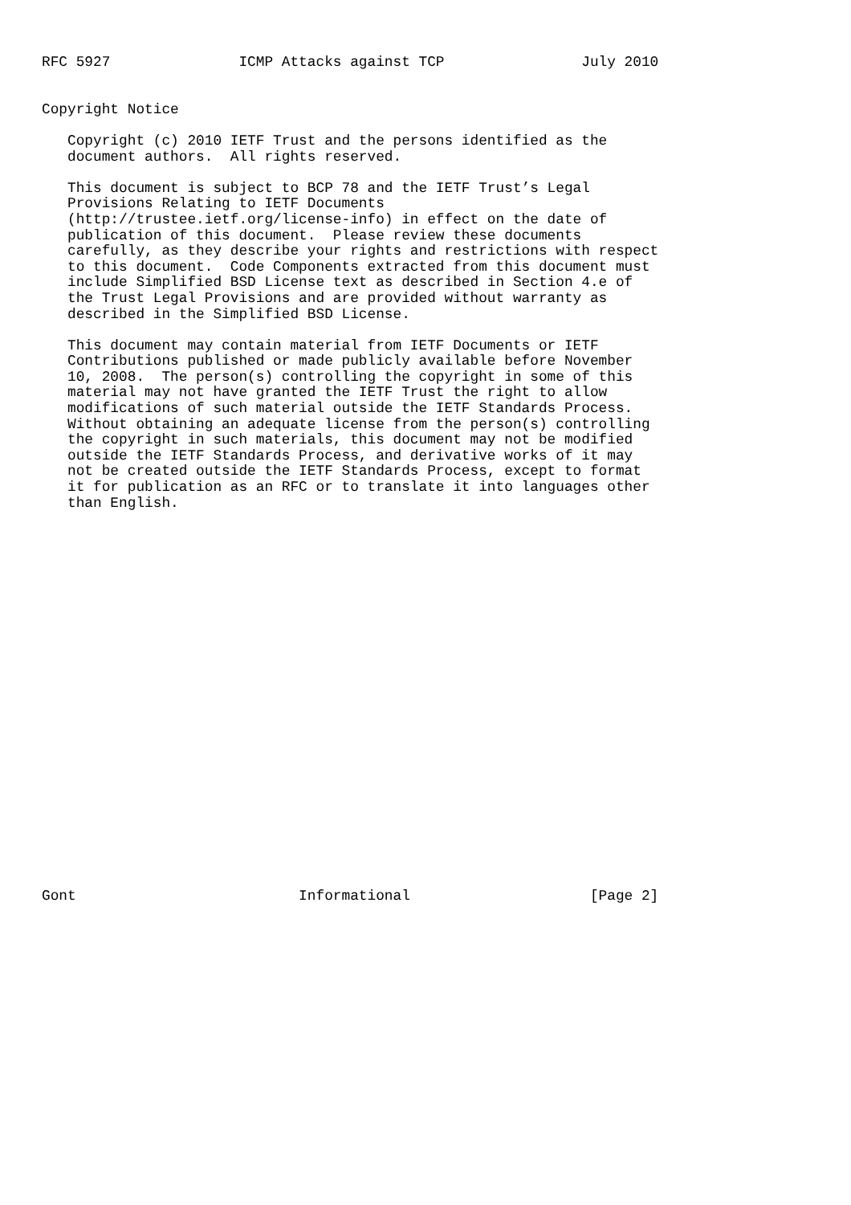RFC 5927               ICMP Attacks against TCP                July 2010


Copyright Notice

   Copyright (c) 2010 IETF Trust and the persons identified as the
   document authors.  All rights reserved.

   This document is subject to BCP 78 and the IETF Trust’s Legal
   Provisions Relating to IETF Documents
   (http://trustee.ietf.org/license-info) in effect on the date of
   publication of this document.  Please review these documents
   carefully, as they describe your rights and restrictions with respect
   to this document.  Code Components extracted from this document must
   include Simplified BSD License text as described in Section 4.e of
   the Trust Legal Provisions and are provided without warranty as
   described in the Simplified BSD License.

   This document may contain material from IETF Documents or IETF
   Contributions published or made publicly available before November
   10, 2008.  The person(s) controlling the copyright in some of this
   material may not have granted the IETF Trust the right to allow
   modifications of such material outside the IETF Standards Process.
   Without obtaining an adequate license from the person(s) controlling
   the copyright in such materials, this document may not be modified
   outside the IETF Standards Process, and derivative works of it may
   not be created outside the IETF Standards Process, except to format
   it for publication as an RFC or to translate it into languages other
   than English.
























Gont                          Informational                     [Page 2]